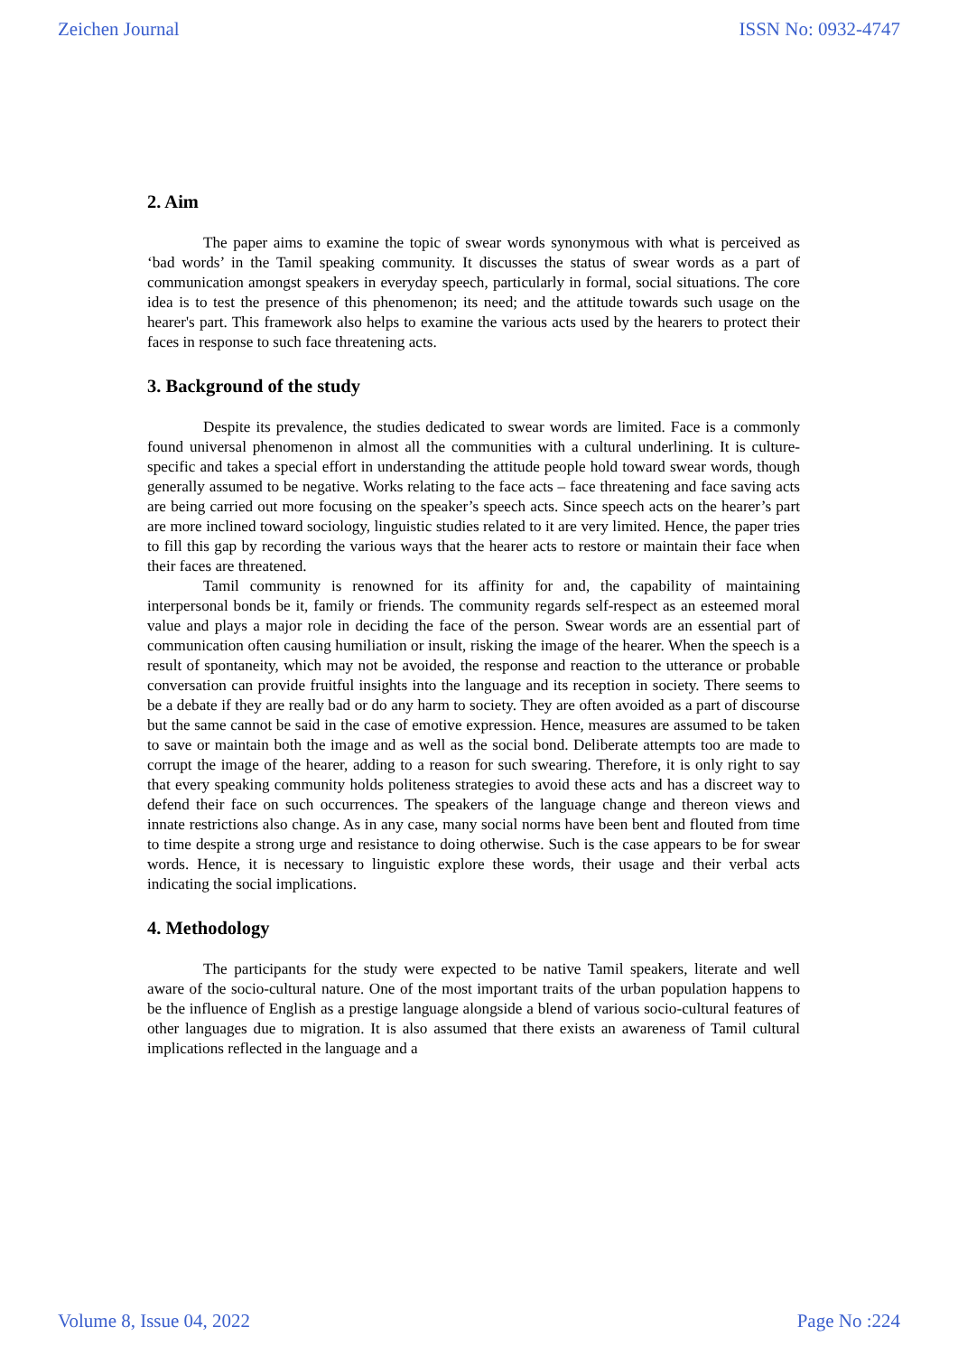Zeichen Journal ISSN No: 0932-4747
2. Aim
The paper aims to examine the topic of swear words synonymous with what is perceived as ‘bad words’ in the Tamil speaking community. It discusses the status of swear words as a part of communication amongst speakers in everyday speech, particularly in formal, social situations. The core idea is to test the presence of this phenomenon; its need; and the attitude towards such usage on the hearer's part. This framework also helps to examine the various acts used by the hearers to protect their faces in response to such face threatening acts.
3. Background of the study
Despite its prevalence, the studies dedicated to swear words are limited. Face is a commonly found universal phenomenon in almost all the communities with a cultural underlining. It is culture-specific and takes a special effort in understanding the attitude people hold toward swear words, though generally assumed to be negative. Works relating to the face acts – face threatening and face saving acts are being carried out more focusing on the speaker’s speech acts. Since speech acts on the hearer’s part are more inclined toward sociology, linguistic studies related to it are very limited. Hence, the paper tries to fill this gap by recording the various ways that the hearer acts to restore or maintain their face when their faces are threatened.
Tamil community is renowned for its affinity for and, the capability of maintaining interpersonal bonds be it, family or friends. The community regards self-respect as an esteemed moral value and plays a major role in deciding the face of the person. Swear words are an essential part of communication often causing humiliation or insult, risking the image of the hearer. When the speech is a result of spontaneity, which may not be avoided, the response and reaction to the utterance or probable conversation can provide fruitful insights into the language and its reception in society. There seems to be a debate if they are really bad or do any harm to society. They are often avoided as a part of discourse but the same cannot be said in the case of emotive expression. Hence, measures are assumed to be taken to save or maintain both the image and as well as the social bond. Deliberate attempts too are made to corrupt the image of the hearer, adding to a reason for such swearing. Therefore, it is only right to say that every speaking community holds politeness strategies to avoid these acts and has a discreet way to defend their face on such occurrences. The speakers of the language change and thereon views and innate restrictions also change. As in any case, many social norms have been bent and flouted from time to time despite a strong urge and resistance to doing otherwise. Such is the case appears to be for swear words. Hence, it is necessary to linguistic explore these words, their usage and their verbal acts indicating the social implications.
4. Methodology
The participants for the study were expected to be native Tamil speakers, literate and well aware of the socio-cultural nature. One of the most important traits of the urban population happens to be the influence of English as a prestige language alongside a blend of various socio-cultural features of other languages due to migration. It is also assumed that there exists an awareness of Tamil cultural implications reflected in the language and a
Volume 8, Issue 04, 2022 Page No :224